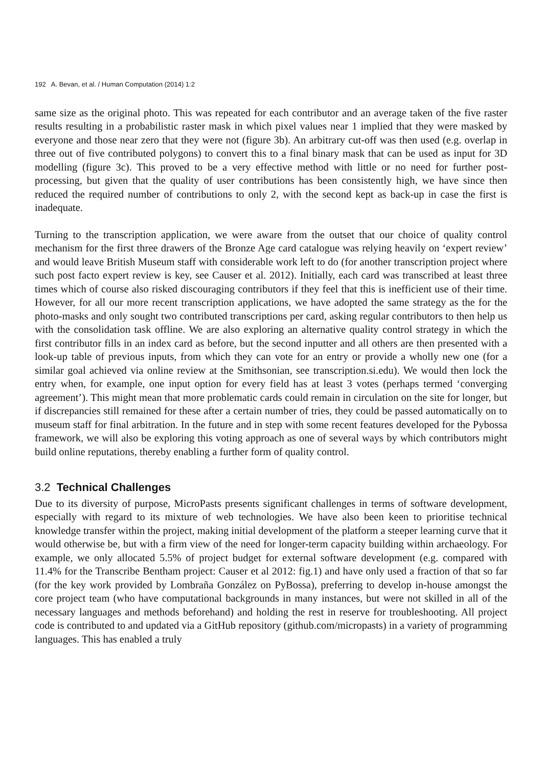192 A. Bevan, et al. / Human Computation (2014) 1:2
same size as the original photo. This was repeated for each contributor and an average taken of the five raster results resulting in a probabilistic raster mask in which pixel values near 1 implied that they were masked by everyone and those near zero that they were not (figure 3b). An arbitrary cut-off was then used (e.g. overlap in three out of five contributed polygons) to convert this to a final binary mask that can be used as input for 3D modelling (figure 3c). This proved to be a very effective method with little or no need for further post-processing, but given that the quality of user contributions has been consistently high, we have since then reduced the required number of contributions to only 2, with the second kept as back-up in case the first is inadequate.
Turning to the transcription application, we were aware from the outset that our choice of quality control mechanism for the first three drawers of the Bronze Age card catalogue was relying heavily on ‘expert review’ and would leave British Museum staff with considerable work left to do (for another transcription project where such post facto expert review is key, see Causer et al. 2012). Initially, each card was transcribed at least three times which of course also risked discouraging contributors if they feel that this is inefficient use of their time. However, for all our more recent transcription applications, we have adopted the same strategy as the for the photo-masks and only sought two contributed transcriptions per card, asking regular contributors to then help us with the consolidation task offline. We are also exploring an alternative quality control strategy in which the first contributor fills in an index card as before, but the second inputter and all others are then presented with a look-up table of previous inputs, from which they can vote for an entry or provide a wholly new one (for a similar goal achieved via online review at the Smithsonian, see transcription.si.edu). We would then lock the entry when, for example, one input option for every field has at least 3 votes (perhaps termed ‘converging agreement’). This might mean that more problematic cards could remain in circulation on the site for longer, but if discrepancies still remained for these after a certain number of tries, they could be passed automatically on to museum staff for final arbitration. In the future and in step with some recent features developed for the Pybossa framework, we will also be exploring this voting approach as one of several ways by which contributors might build online reputations, thereby enabling a further form of quality control.
3.2 Technical Challenges
Due to its diversity of purpose, MicroPasts presents significant challenges in terms of software development, especially with regard to its mixture of web technologies. We have also been keen to prioritise technical knowledge transfer within the project, making initial development of the platform a steeper learning curve that it would otherwise be, but with a firm view of the need for longer-term capacity building within archaeology. For example, we only allocated 5.5% of project budget for external software development (e.g. compared with 11.4% for the Transcribe Bentham project: Causer et al 2012: fig.1) and have only used a fraction of that so far (for the key work provided by Lombraña González on PyBossa), preferring to develop in-house amongst the core project team (who have computational backgrounds in many instances, but were not skilled in all of the necessary languages and methods beforehand) and holding the rest in reserve for troubleshooting. All project code is contributed to and updated via a GitHub repository (github.com/micropasts) in a variety of programming languages. This has enabled a truly